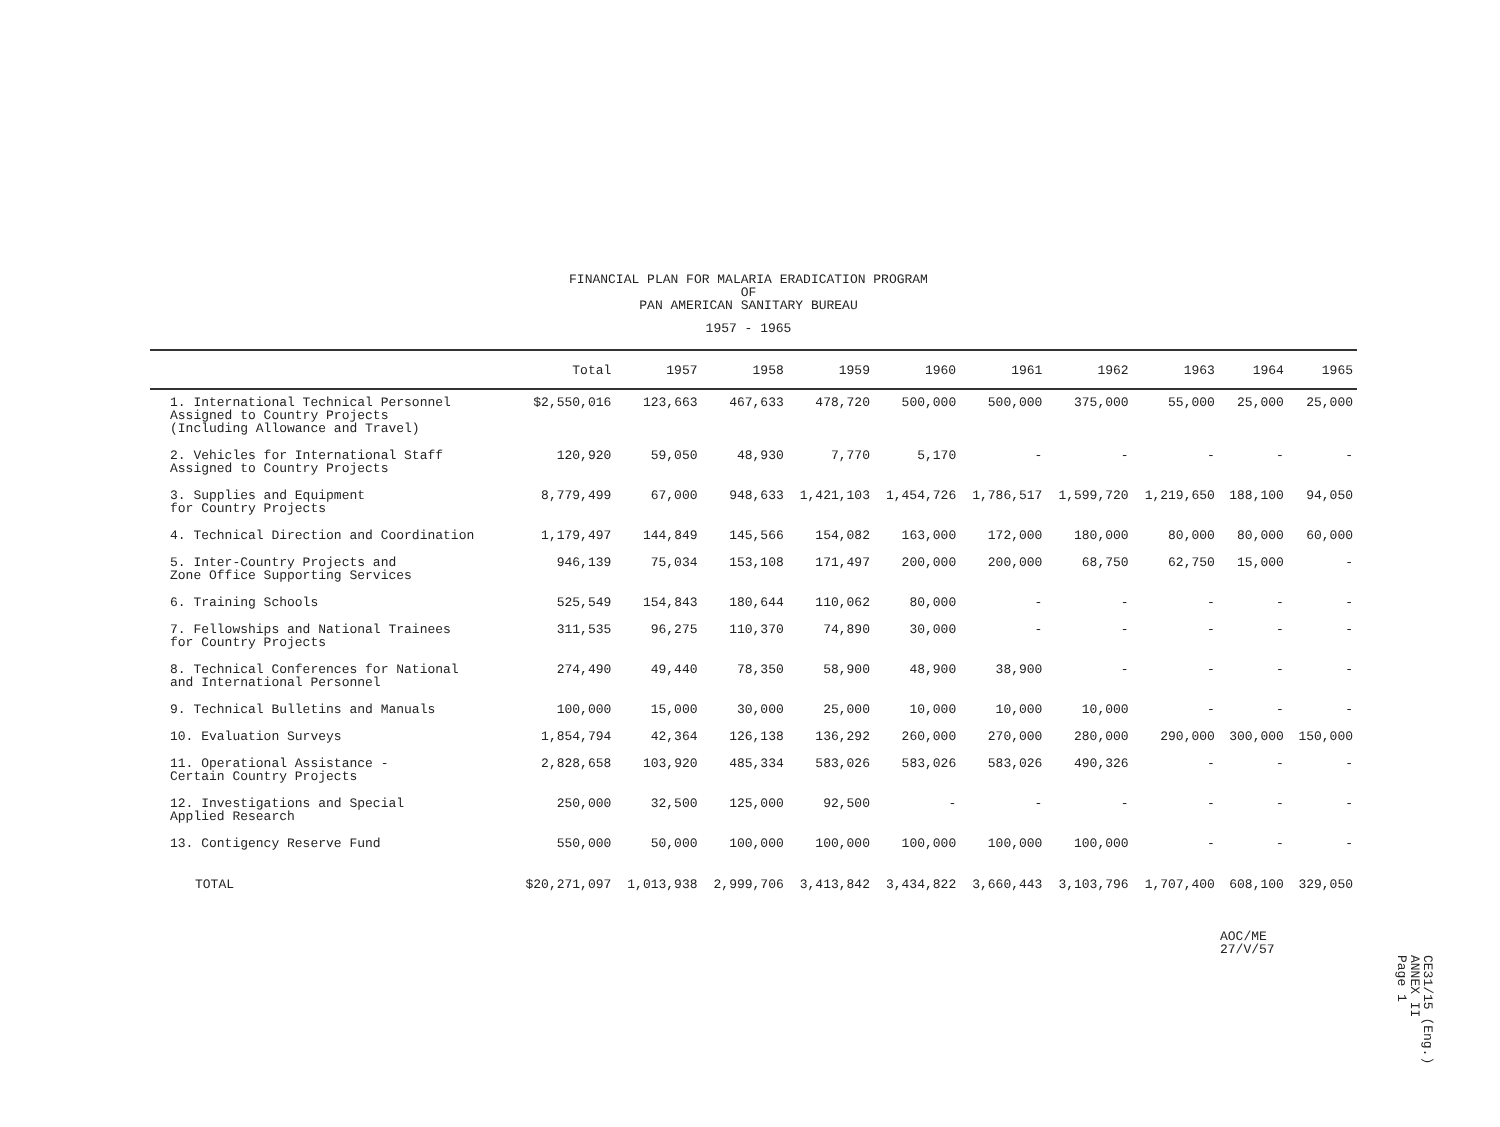FINANCIAL PLAN FOR MALARIA ERADICATION PROGRAM
OF
PAN AMERICAN SANITARY BUREAU
1957 - 1965
| | Total | 1957 | 1958 | 1959 | 1960 | 1961 | 1962 | 1963 | 1964 | 1965 |
| --- | --- | --- | --- | --- | --- | --- | --- | --- | --- | --- |
| 1. International Technical Personnel Assigned to Country Projects (Including Allowance and Travel) | $2,550,016 | 123,663 | 467,633 | 478,720 | 500,000 | 500,000 | 375,000 | 55,000 | 25,000 | 25,000 |
| 2. Vehicles for International Staff Assigned to Country Projects | 120,920 | 59,050 | 48,930 | 7,770 | 5,170 | - | - | - | - | - |
| 3. Supplies and Equipment for Country Projects | 8,779,499 | 67,000 | 948,633 | 1,421,103 | 1,454,726 | 1,786,517 | 1,599,720 | 1,219,650 | 188,100 | 94,050 |
| 4. Technical Direction and Coordination | 1,179,497 | 144,849 | 145,566 | 154,082 | 163,000 | 172,000 | 180,000 | 80,000 | 80,000 | 60,000 |
| 5. Inter-Country Projects and Zone Office Supporting Services | 946,139 | 75,034 | 153,108 | 171,497 | 200,000 | 200,000 | 68,750 | 62,750 | 15,000 | - |
| 6. Training Schools | 525,549 | 154,843 | 180,644 | 110,062 | 80,000 | - | - | - | - | - |
| 7. Fellowships and National Trainees for Country Projects | 311,535 | 96,275 | 110,370 | 74,890 | 30,000 | - | - | - | - | - |
| 8. Technical Conferences for National and International Personnel | 274,490 | 49,440 | 78,350 | 58,900 | 48,900 | 38,900 | - | - | - | - |
| 9. Technical Bulletins and Manuals | 100,000 | 15,000 | 30,000 | 25,000 | 10,000 | 10,000 | 10,000 | - | - | - |
| 10. Evaluation Surveys | 1,854,794 | 42,364 | 126,138 | 136,292 | 260,000 | 270,000 | 280,000 | 290,000 | 300,000 | 150,000 |
| 11. Operational Assistance - Certain Country Projects | 2,828,658 | 103,920 | 485,334 | 583,026 | 583,026 | 583,026 | 490,326 | - | - | - |
| 12. Investigations and Special Applied Research | 250,000 | 32,500 | 125,000 | 92,500 | - | - | - | - | - | - |
| 13. Contigency Reserve Fund | 550,000 | 50,000 | 100,000 | 100,000 | 100,000 | 100,000 | 100,000 | - | - | - |
| TOTAL | $20,271,097 | 1,013,938 | 2,999,706 | 3,413,842 | 3,434,822 | 3,660,443 | 3,103,796 | 1,707,400 | 608,100 | 329,050 |
AOC/ME
27/V/57
CE31/15 (Eng.)
ANNEX II
Page 1